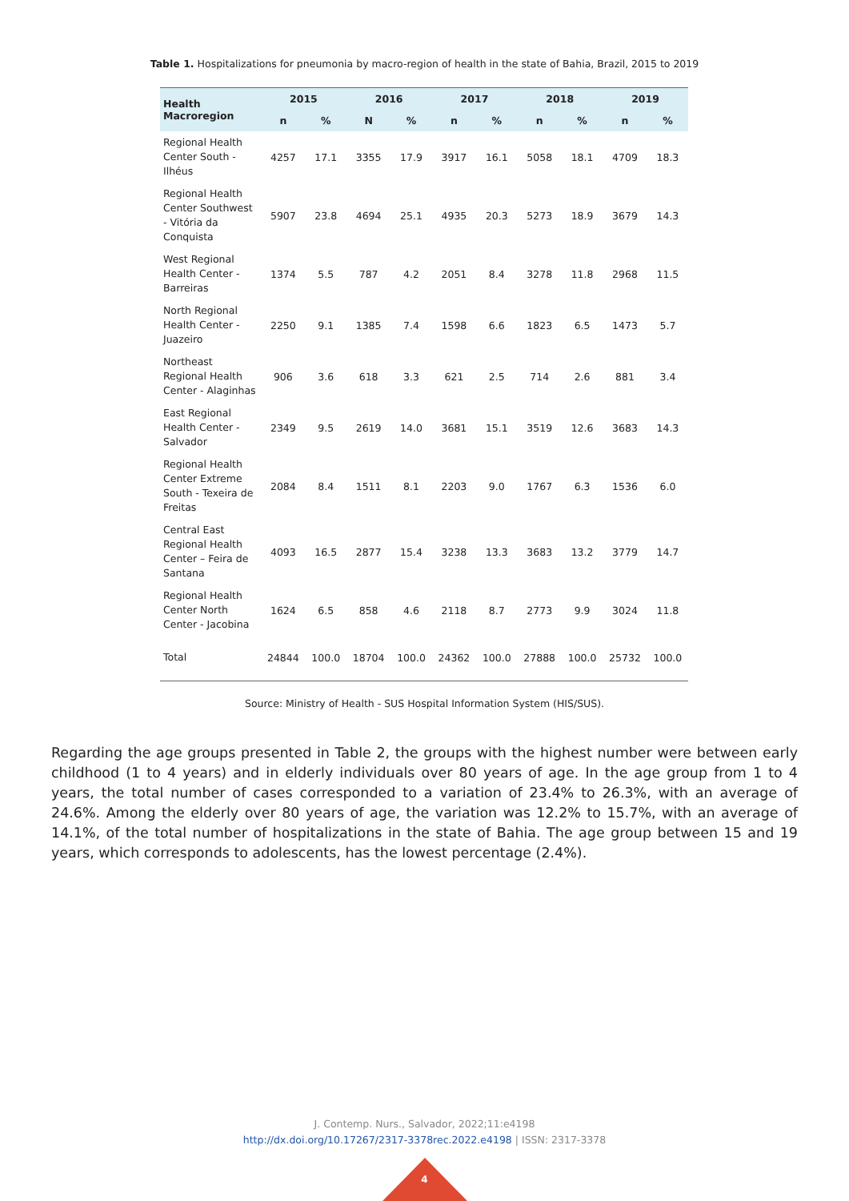Table 1. Hospitalizations for pneumonia by macro-region of health in the state of Bahia, Brazil, 2015 to 2019
| Health Macroregion | 2015 | | 2016 | | 2017 | | 2018 | | 2019 | |
| --- | --- | --- | --- | --- | --- | --- | --- | --- | --- | --- |
| | n | % | N | % | n | % | n | % | n | % |
| Regional Health Center South - Ilhéus | 4257 | 17.1 | 3355 | 17.9 | 3917 | 16.1 | 5058 | 18.1 | 4709 | 18.3 |
| Regional Health Center Southwest - Vitória da Conquista | 5907 | 23.8 | 4694 | 25.1 | 4935 | 20.3 | 5273 | 18.9 | 3679 | 14.3 |
| West Regional Health Center - Barreiras | 1374 | 5.5 | 787 | 4.2 | 2051 | 8.4 | 3278 | 11.8 | 2968 | 11.5 |
| North Regional Health Center - Juazeiro | 2250 | 9.1 | 1385 | 7.4 | 1598 | 6.6 | 1823 | 6.5 | 1473 | 5.7 |
| Northeast Regional Health Center - Alaginhas | 906 | 3.6 | 618 | 3.3 | 621 | 2.5 | 714 | 2.6 | 881 | 3.4 |
| East Regional Health Center - Salvador | 2349 | 9.5 | 2619 | 14.0 | 3681 | 15.1 | 3519 | 12.6 | 3683 | 14.3 |
| Regional Health Center Extreme South - Texeira de Freitas | 2084 | 8.4 | 1511 | 8.1 | 2203 | 9.0 | 1767 | 6.3 | 1536 | 6.0 |
| Central East Regional Health Center – Feira de Santana | 4093 | 16.5 | 2877 | 15.4 | 3238 | 13.3 | 3683 | 13.2 | 3779 | 14.7 |
| Regional Health Center North Center - Jacobina | 1624 | 6.5 | 858 | 4.6 | 2118 | 8.7 | 2773 | 9.9 | 3024 | 11.8 |
| Total | 24844 | 100.0 | 18704 | 100.0 | 24362 | 100.0 | 27888 | 100.0 | 25732 | 100.0 |
Source: Ministry of Health - SUS Hospital Information System (HIS/SUS).
Regarding the age groups presented in Table 2, the groups with the highest number were between early childhood (1 to 4 years) and in elderly individuals over 80 years of age. In the age group from 1 to 4 years, the total number of cases corresponded to a variation of 23.4% to 26.3%, with an average of 24.6%. Among the elderly over 80 years of age, the variation was 12.2% to 15.7%, with an average of 14.1%, of the total number of hospitalizations in the state of Bahia. The age group between 15 and 19 years, which corresponds to adolescents, has the lowest percentage (2.4%).
J. Contemp. Nurs., Salvador, 2022;11:e4198
http://dx.doi.org/10.17267/2317-3378rec.2022.e4198 | ISSN: 2317-3378
4